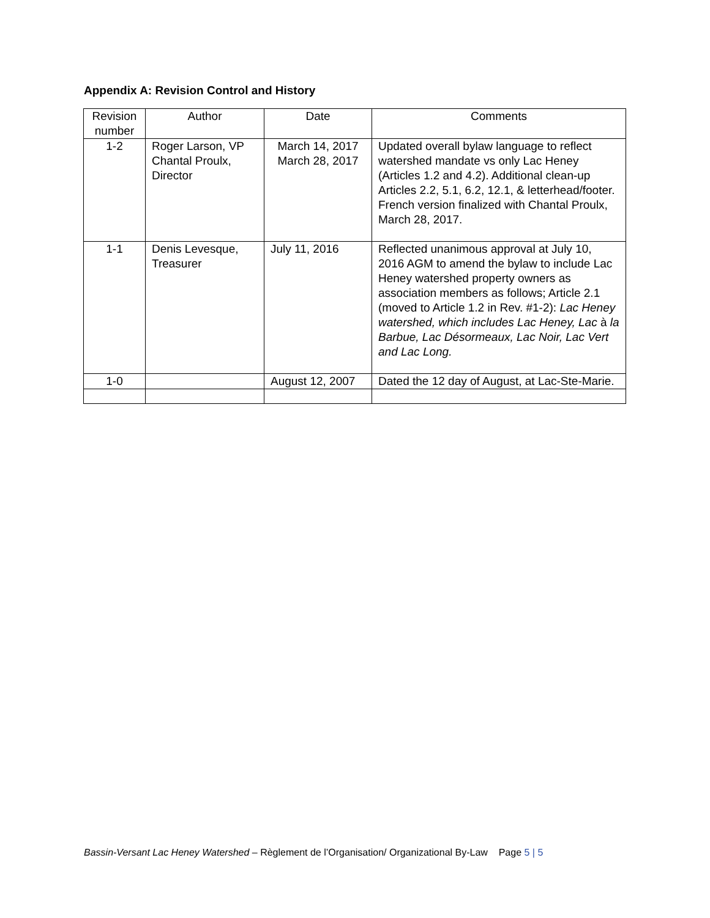Appendix A: Revision Control and History
| Revision number | Author | Date | Comments |
| --- | --- | --- | --- |
| 1-2 | Roger Larson, VP Chantal Proulx, Director | March 14, 2017 March 28, 2017 | Updated overall bylaw language to reflect watershed mandate vs only Lac Heney (Articles 1.2 and 4.2). Additional clean-up Articles 2.2, 5.1, 6.2, 12.1, & letterhead/footer. French version finalized with Chantal Proulx, March 28, 2017. |
| 1-1 | Denis Levesque, Treasurer | July 11, 2016 | Reflected unanimous approval at July 10, 2016 AGM to amend the bylaw to include Lac Heney watershed property owners as association members as follows; Article 2.1 (moved to Article 1.2 in Rev. #1-2): Lac Heney watershed, which includes Lac Heney, Lac à la Barbue, Lac Désormeaux, Lac Noir, Lac Vert and Lac Long. |
| 1-0 | | August 12, 2007 | Dated the 12 day of August, at Lac-Ste-Marie. |
Bassin-Versant Lac Heney Watershed – Règlement de l’Organisation/ Organizational By-Law Page 5 | 5